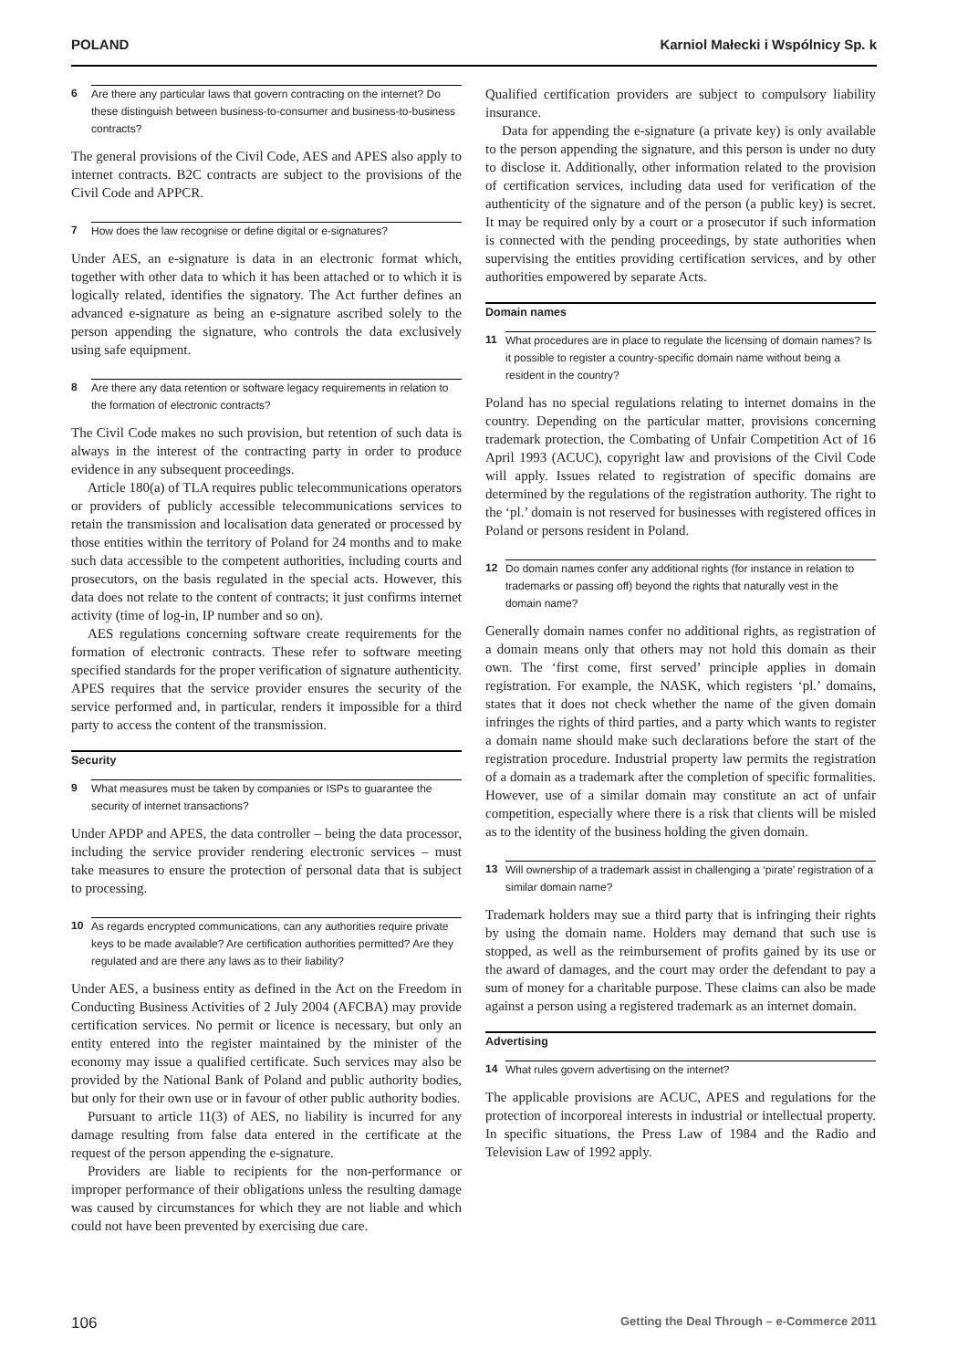POLAND Karniol Małecki i Wspólnicy Sp. k
6 Are there any particular laws that govern contracting on the internet? Do these distinguish between business-to-consumer and business-to-business contracts?
The general provisions of the Civil Code, AES and APES also apply to internet contracts. B2C contracts are subject to the provisions of the Civil Code and APPCR.
7 How does the law recognise or define digital or e-signatures?
Under AES, an e-signature is data in an electronic format which, together with other data to which it has been attached or to which it is logically related, identifies the signatory. The Act further defines an advanced e-signature as being an e-signature ascribed solely to the person appending the signature, who controls the data exclusively using safe equipment.
8 Are there any data retention or software legacy requirements in relation to the formation of electronic contracts?
The Civil Code makes no such provision, but retention of such data is always in the interest of the contracting party in order to produce evidence in any subsequent proceedings.
Article 180(a) of TLA requires public telecommunications operators or providers of publicly accessible telecommunications services to retain the transmission and localisation data generated or processed by those entities within the territory of Poland for 24 months and to make such data accessible to the competent authorities, including courts and prosecutors, on the basis regulated in the special acts. However, this data does not relate to the content of contracts; it just confirms internet activity (time of log-in, IP number and so on).
AES regulations concerning software create requirements for the formation of electronic contracts. These refer to software meeting specified standards for the proper verification of signature authenticity. APES requires that the service provider ensures the security of the service performed and, in particular, renders it impossible for a third party to access the content of the transmission.
Security
9 What measures must be taken by companies or ISPs to guarantee the security of internet transactions?
Under APDP and APES, the data controller – being the data processor, including the service provider rendering electronic services – must take measures to ensure the protection of personal data that is subject to processing.
10 As regards encrypted communications, can any authorities require private keys to be made available? Are certification authorities permitted? Are they regulated and are there any laws as to their liability?
Under AES, a business entity as defined in the Act on the Freedom in Conducting Business Activities of 2 July 2004 (AFCBA) may provide certification services. No permit or licence is necessary, but only an entity entered into the register maintained by the minister of the economy may issue a qualified certificate. Such services may also be provided by the National Bank of Poland and public authority bodies, but only for their own use or in favour of other public authority bodies.
Pursuant to article 11(3) of AES, no liability is incurred for any damage resulting from false data entered in the certificate at the request of the person appending the e-signature.
Providers are liable to recipients for the non-performance or improper performance of their obligations unless the resulting damage was caused by circumstances for which they are not liable and which could not have been prevented by exercising due care.
Qualified certification providers are subject to compulsory liability insurance.
Data for appending the e-signature (a private key) is only available to the person appending the signature, and this person is under no duty to disclose it. Additionally, other information related to the provision of certification services, including data used for verification of the authenticity of the signature and of the person (a public key) is secret. It may be required only by a court or a prosecutor if such information is connected with the pending proceedings, by state authorities when supervising the entities providing certification services, and by other authorities empowered by separate Acts.
Domain names
11 What procedures are in place to regulate the licensing of domain names? Is it possible to register a country-specific domain name without being a resident in the country?
Poland has no special regulations relating to internet domains in the country. Depending on the particular matter, provisions concerning trademark protection, the Combating of Unfair Competition Act of 16 April 1993 (ACUC), copyright law and provisions of the Civil Code will apply. Issues related to registration of specific domains are determined by the regulations of the registration authority. The right to the ‘pl.’ domain is not reserved for businesses with registered offices in Poland or persons resident in Poland.
12 Do domain names confer any additional rights (for instance in relation to trademarks or passing off) beyond the rights that naturally vest in the domain name?
Generally domain names confer no additional rights, as registration of a domain means only that others may not hold this domain as their own. The ‘first come, first served’ principle applies in domain registration. For example, the NASK, which registers ‘pl.’ domains, states that it does not check whether the name of the given domain infringes the rights of third parties, and a party which wants to register a domain name should make such declarations before the start of the registration procedure. Industrial property law permits the registration of a domain as a trademark after the completion of specific formalities. However, use of a similar domain may constitute an act of unfair competition, especially where there is a risk that clients will be misled as to the identity of the business holding the given domain.
13 Will ownership of a trademark assist in challenging a ‘pirate’ registration of a similar domain name?
Trademark holders may sue a third party that is infringing their rights by using the domain name. Holders may demand that such use is stopped, as well as the reimbursement of profits gained by its use or the award of damages, and the court may order the defendant to pay a sum of money for a charitable purpose. These claims can also be made against a person using a registered trademark as an internet domain.
Advertising
14 What rules govern advertising on the internet?
The applicable provisions are ACUC, APES and regulations for the protection of incorporeal interests in industrial or intellectual property. In specific situations, the Press Law of 1984 and the Radio and Television Law of 1992 apply.
106 Getting the Deal Through – e-Commerce 2011